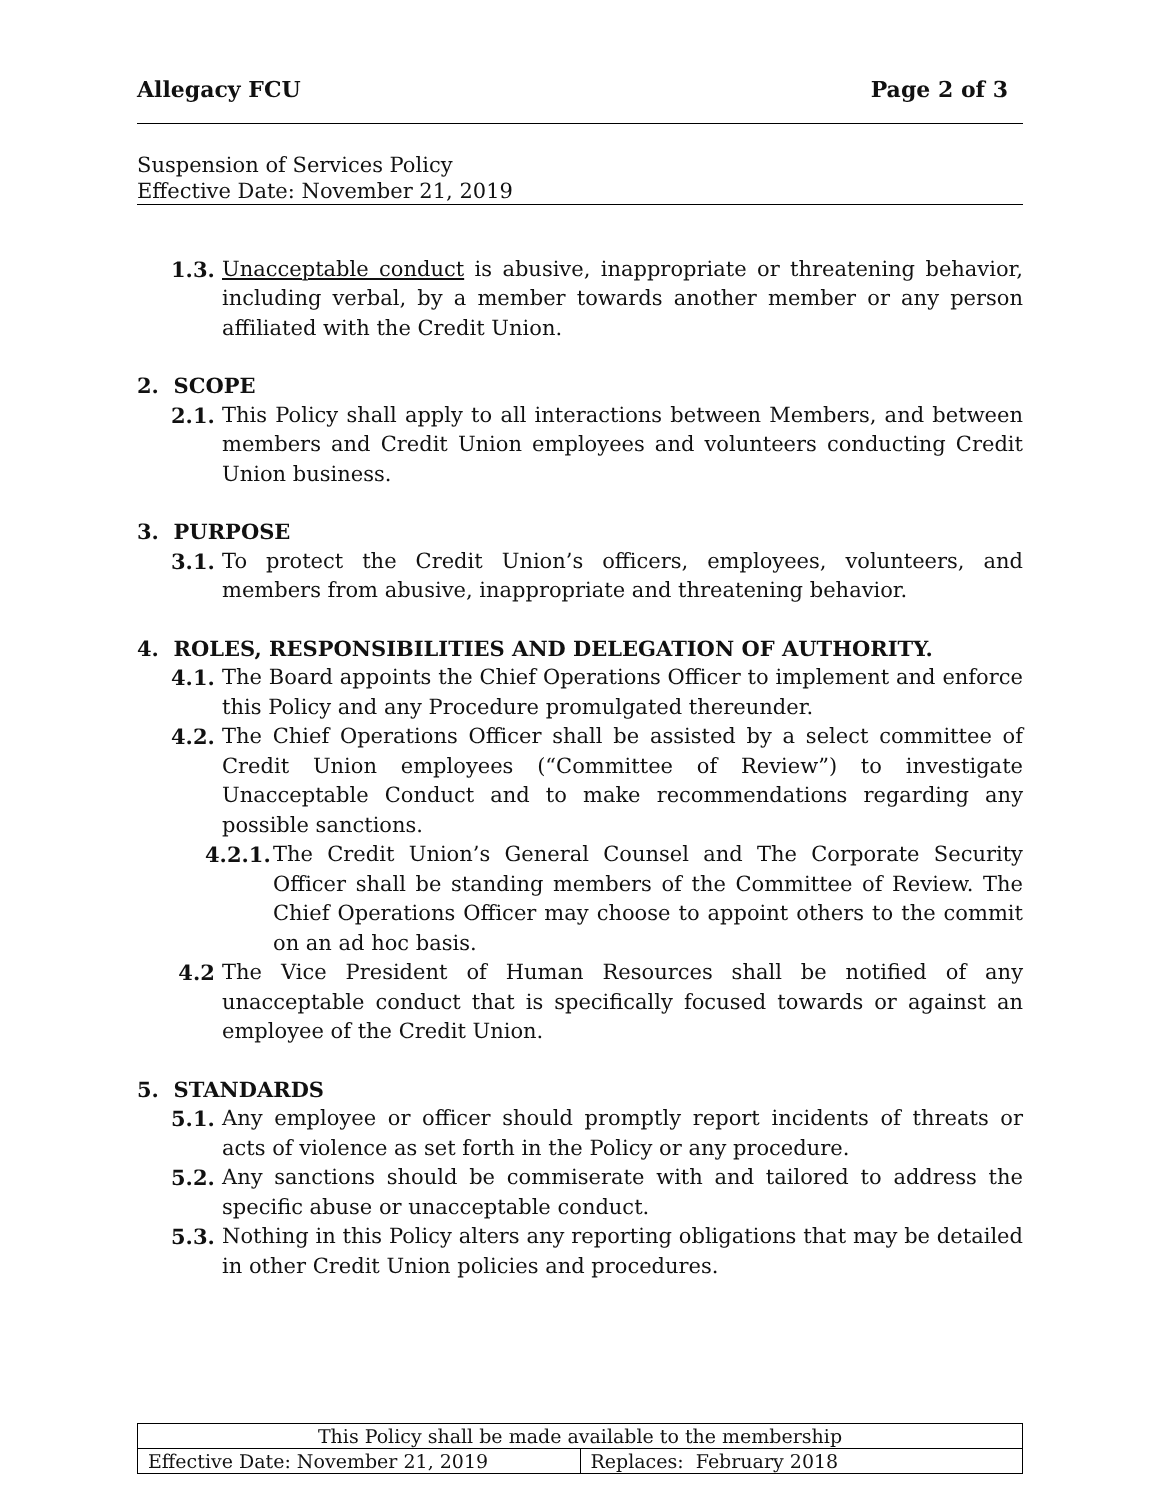Allegacy FCU Page 2 of 3
Suspension of Services Policy
Effective Date: November 21, 2019
1.3. Unacceptable conduct is abusive, inappropriate or threatening behavior, including verbal, by a member towards another member or any person affiliated with the Credit Union.
2. SCOPE
2.1. This Policy shall apply to all interactions between Members, and between members and Credit Union employees and volunteers conducting Credit Union business.
3. PURPOSE
3.1. To protect the Credit Union’s officers, employees, volunteers, and members from abusive, inappropriate and threatening behavior.
4. ROLES, RESPONSIBILITIES AND DELEGATION OF AUTHORITY.
4.1. The Board appoints the Chief Operations Officer to implement and enforce this Policy and any Procedure promulgated thereunder.
4.2. The Chief Operations Officer shall be assisted by a select committee of Credit Union employees (“Committee of Review”) to investigate Unacceptable Conduct and to make recommendations regarding any possible sanctions.
4.2.1. The Credit Union’s General Counsel and The Corporate Security Officer shall be standing members of the Committee of Review. The Chief Operations Officer may choose to appoint others to the commit on an ad hoc basis.
4.2 The Vice President of Human Resources shall be notified of any unacceptable conduct that is specifically focused towards or against an employee of the Credit Union.
5. STANDARDS
5.1. Any employee or officer should promptly report incidents of threats or acts of violence as set forth in the Policy or any procedure.
5.2. Any sanctions should be commiserate with and tailored to address the specific abuse or unacceptable conduct.
5.3. Nothing in this Policy alters any reporting obligations that may be detailed in other Credit Union policies and procedures.
| This Policy shall be made available to the membership | |
| Effective Date: November 21, 2019 | Replaces: February 2018 |